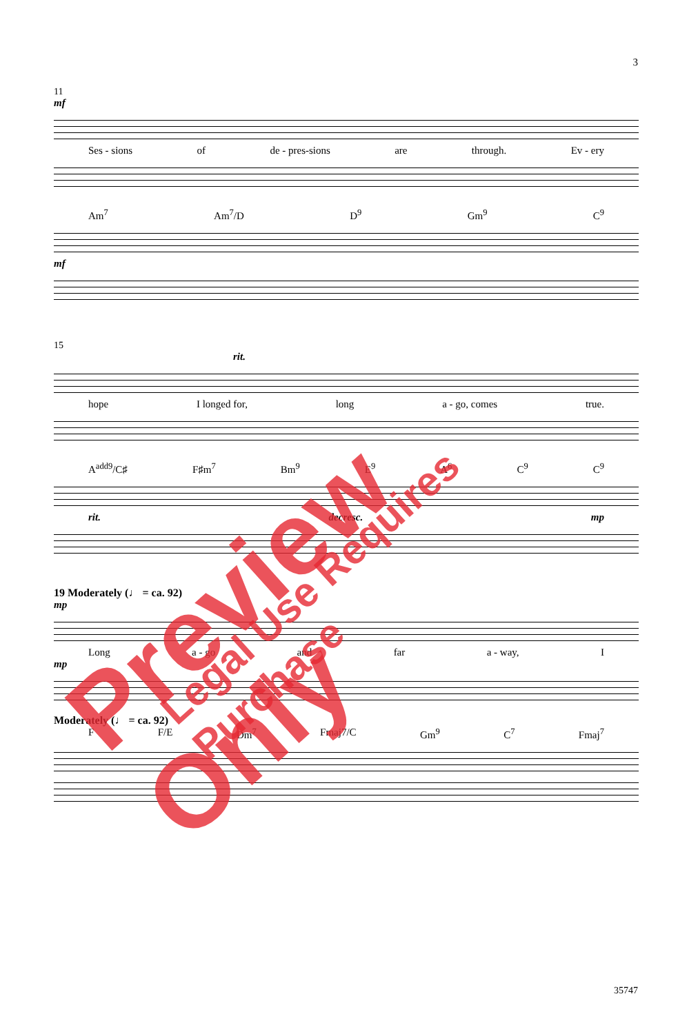3
11
mf
Ses - sions of de - pres-sions are through. Ev - ery
Am<sup>7</sup> Am<sup>7</sup>/D D<sup>9</sup> Gm<sup>9</sup> C<sup>9</sup>
mf
15
rit.
hope I longed for, long a - go, comes true.
A<sup>add9</sup>/C♯ F♯m<sup>7</sup> Bm<sup>9</sup> E<sup>9</sup> A<sup>6</sup> C<sup>9</sup> C<sup>9</sup>
rit. decresc. mp
19 Moderately (♩ = ca. 92)
mp
Long a - go and far a - way, I
mp
Moderately (♩ = ca. 92)
F F/E Dm<sup>7</sup> Fmaj7/C Gm<sup>9</sup> C<sup>7</sup> Fmaj<sup>7</sup>
35747
Preview Only Legal Use Requires Purchase